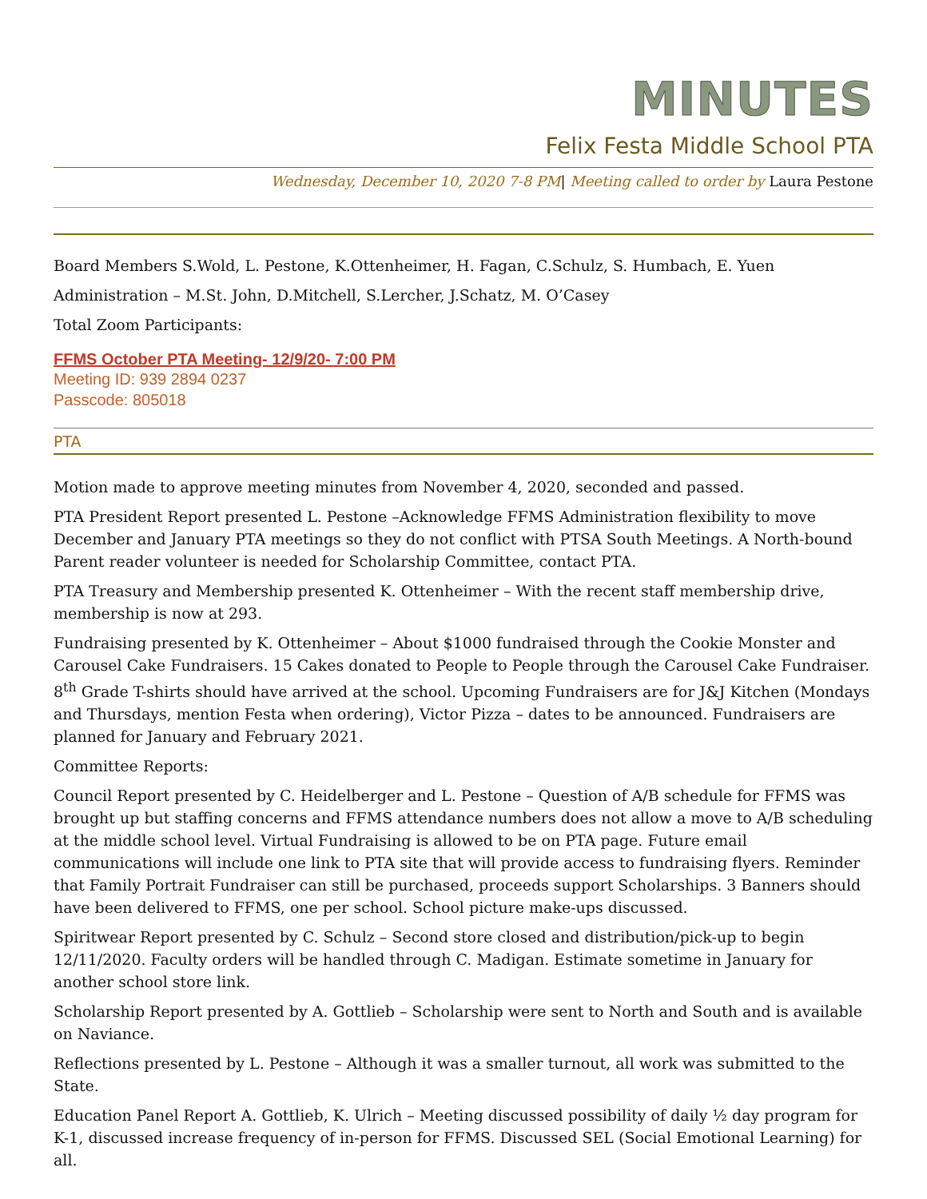MINUTES
Felix Festa Middle School PTA
Wednesday, December 10, 2020 7-8 PM| Meeting called to order by Laura Pestone
Board Members S.Wold, L. Pestone, K.Ottenheimer, H. Fagan, C.Schulz, S. Humbach, E. Yuen
Administration – M.St. John, D.Mitchell, S.Lercher, J.Schatz, M. O’Casey
Total Zoom Participants:
FFMS October PTA Meeting- 12/9/20- 7:00 PM
Meeting ID: 939 2894 0237
Passcode: 805018
PTA
Motion made to approve meeting minutes from November 4, 2020, seconded and passed.
PTA President Report presented L. Pestone –Acknowledge FFMS Administration flexibility to move December and January PTA meetings so they do not conflict with PTSA South Meetings. A North-bound Parent reader volunteer is needed for Scholarship Committee, contact PTA.
PTA Treasury and Membership presented K. Ottenheimer – With the recent staff membership drive, membership is now at 293.
Fundraising presented by K. Ottenheimer – About $1000 fundraised through the Cookie Monster and Carousel Cake Fundraisers. 15 Cakes donated to People to People through the Carousel Cake Fundraiser. 8<sup>th</sup> Grade T-shirts should have arrived at the school. Upcoming Fundraisers are for J&J Kitchen (Mondays and Thursdays, mention Festa when ordering), Victor Pizza – dates to be announced. Fundraisers are planned for January and February 2021.
Committee Reports:
Council Report presented by C. Heidelberger and L. Pestone – Question of A/B schedule for FFMS was brought up but staffing concerns and FFMS attendance numbers does not allow a move to A/B scheduling at the middle school level. Virtual Fundraising is allowed to be on PTA page. Future email communications will include one link to PTA site that will provide access to fundraising flyers. Reminder that Family Portrait Fundraiser can still be purchased, proceeds support Scholarships. 3 Banners should have been delivered to FFMS, one per school. School picture make-ups discussed.
Spiritwear Report presented by C. Schulz – Second store closed and distribution/pick-up to begin 12/11/2020. Faculty orders will be handled through C. Madigan. Estimate sometime in January for another school store link.
Scholarship Report presented by A. Gottlieb – Scholarship were sent to North and South and is available on Naviance.
Reflections presented by L. Pestone – Although it was a smaller turnout, all work was submitted to the State.
Education Panel Report A. Gottlieb, K. Ulrich – Meeting discussed possibility of daily ½ day program for K-1, discussed increase frequency of in-person for FFMS. Discussed SEL (Social Emotional Learning) for all.